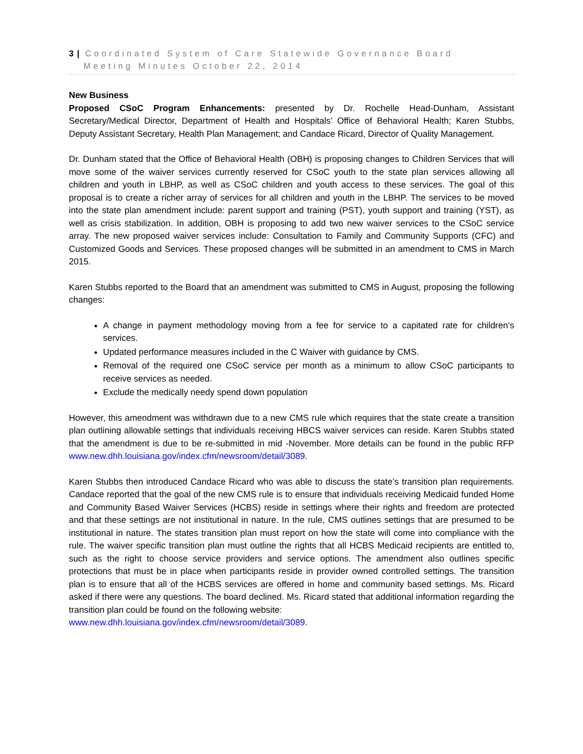3 | Coordinated System of Care Statewide Governance Board
Meeting Minutes October 22, 2014
New Business
Proposed CSoC Program Enhancements: presented by Dr. Rochelle Head-Dunham, Assistant Secretary/Medical Director, Department of Health and Hospitals’ Office of Behavioral Health; Karen Stubbs, Deputy Assistant Secretary, Health Plan Management; and Candace Ricard, Director of Quality Management.
Dr. Dunham stated that the Office of Behavioral Health (OBH) is proposing changes to Children Services that will move some of the waiver services currently reserved for CSoC youth to the state plan services allowing all children and youth in LBHP, as well as CSoC children and youth access to these services. The goal of this proposal is to create a richer array of services for all children and youth in the LBHP. The services to be moved into the state plan amendment include: parent support and training (PST), youth support and training (YST), as well as crisis stabilization. In addition, OBH is proposing to add two new waiver services to the CSoC service array. The new proposed waiver services include: Consultation to Family and Community Supports (CFC) and Customized Goods and Services. These proposed changes will be submitted in an amendment to CMS in March 2015.
Karen Stubbs reported to the Board that an amendment was submitted to CMS in August, proposing the following changes:
A change in payment methodology moving from a fee for service to a capitated rate for children’s services.
Updated performance measures included in the C Waiver with guidance by CMS.
Removal of the required one CSoC service per month as a minimum to allow CSoC participants to receive services as needed.
Exclude the medically needy spend down population
However, this amendment was withdrawn due to a new CMS rule which requires that the state create a transition plan outlining allowable settings that individuals receiving HBCS waiver services can reside. Karen Stubbs stated that the amendment is due to be re-submitted in mid -November. More details can be found in the public RFP www.new.dhh.louisiana.gov/index.cfm/newsroom/detail/3089.
Karen Stubbs then introduced Candace Ricard who was able to discuss the state’s transition plan requirements. Candace reported that the goal of the new CMS rule is to ensure that individuals receiving Medicaid funded Home and Community Based Waiver Services (HCBS) reside in settings where their rights and freedom are protected and that these settings are not institutional in nature. In the rule, CMS outlines settings that are presumed to be institutional in nature. The states transition plan must report on how the state will come into compliance with the rule. The waiver specific transition plan must outline the rights that all HCBS Medicaid recipients are entitled to, such as the right to choose service providers and service options. The amendment also outlines specific protections that must be in place when participants reside in provider owned controlled settings. The transition plan is to ensure that all of the HCBS services are offered in home and community based settings. Ms. Ricard asked if there were any questions. The board declined. Ms. Ricard stated that additional information regarding the transition plan could be found on the following website:
www.new.dhh.louisiana.gov/index.cfm/newsroom/detail/3089.